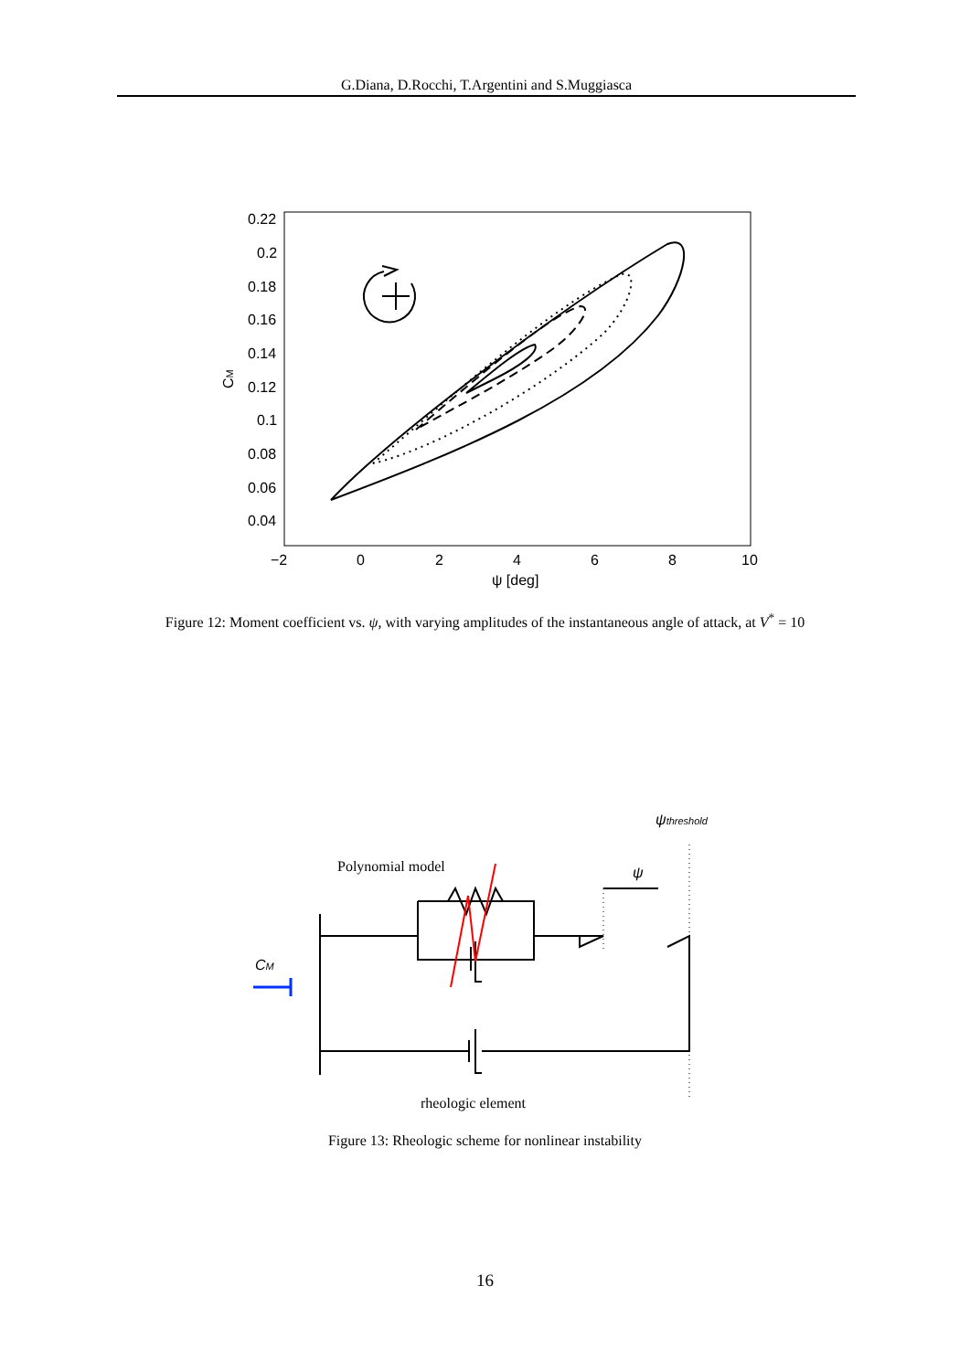G.Diana, D.Rocchi, T.Argentini and S.Muggiasca
0.22
0.2
0.18
0.16
0.14
0.12
0.1
0.08
0.06
0.04
−2
0
2
4
6
8
10
ψ [deg]
CM
Figure 12: Moment coefficient vs. ψ, with varying amplitudes of the instantaneous angle of attack, at V<sup>*</sup> = 10
ψthreshold
Polynomial model
ψ
CM
rheologic element
Figure 13: Rheologic scheme for nonlinear instability
16